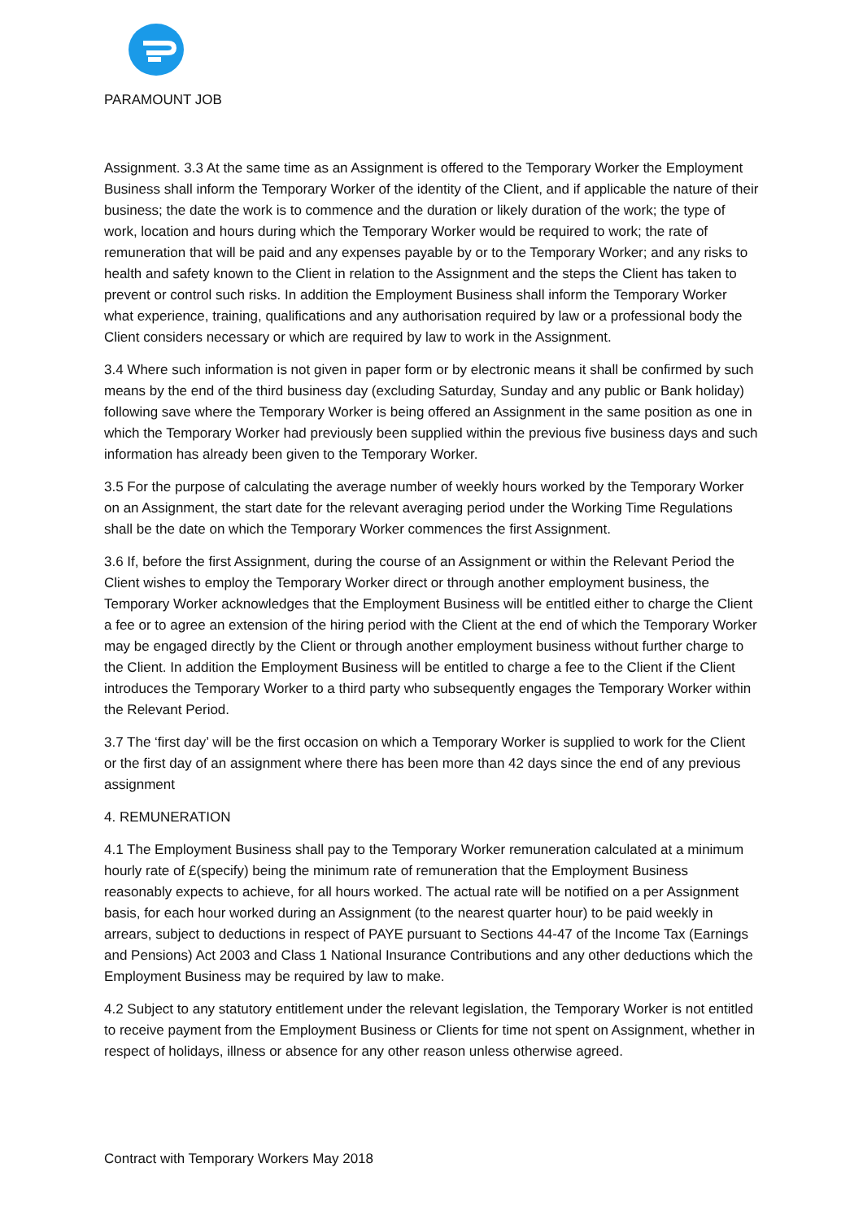PARAMOUNT JOB
Assignment. 3.3 At the same time as an Assignment is offered to the Temporary Worker the Employment Business shall inform the Temporary Worker of the identity of the Client, and if applicable the nature of their business; the date the work is to commence and the duration or likely duration of the work; the type of work, location and hours during which the Temporary Worker would be required to work; the rate of remuneration that will be paid and any expenses payable by or to the Temporary Worker; and any risks to health and safety known to the Client in relation to the Assignment and the steps the Client has taken to prevent or control such risks. In addition the Employment Business shall inform the Temporary Worker what experience, training, qualifications and any authorisation required by law or a professional body the Client considers necessary or which are required by law to work in the Assignment.
3.4 Where such information is not given in paper form or by electronic means it shall be confirmed by such means by the end of the third business day (excluding Saturday, Sunday and any public or Bank holiday) following save where the Temporary Worker is being offered an Assignment in the same position as one in which the Temporary Worker had previously been supplied within the previous five business days and such information has already been given to the Temporary Worker.
3.5 For the purpose of calculating the average number of weekly hours worked by the Temporary Worker on an Assignment, the start date for the relevant averaging period under the Working Time Regulations shall be the date on which the Temporary Worker commences the first Assignment.
3.6 If, before the first Assignment, during the course of an Assignment or within the Relevant Period the Client wishes to employ the Temporary Worker direct or through another employment business, the Temporary Worker acknowledges that the Employment Business will be entitled either to charge the Client a fee or to agree an extension of the hiring period with the Client at the end of which the Temporary Worker may be engaged directly by the Client or through another employment business without further charge to the Client. In addition the Employment Business will be entitled to charge a fee to the Client if the Client introduces the Temporary Worker to a third party who subsequently engages the Temporary Worker within the Relevant Period.
3.7 The ‘first day’ will be the first occasion on which a Temporary Worker is supplied to work for the Client or the first day of an assignment where there has been more than 42 days since the end of any previous assignment
4. REMUNERATION
4.1 The Employment Business shall pay to the Temporary Worker remuneration calculated at a minimum hourly rate of £(specify) being the minimum rate of remuneration that the Employment Business reasonably expects to achieve, for all hours worked. The actual rate will be notified on a per Assignment basis, for each hour worked during an Assignment (to the nearest quarter hour) to be paid weekly in arrears, subject to deductions in respect of PAYE pursuant to Sections 44-47 of the Income Tax (Earnings and Pensions) Act 2003 and Class 1 National Insurance Contributions and any other deductions which the Employment Business may be required by law to make.
4.2 Subject to any statutory entitlement under the relevant legislation, the Temporary Worker is not entitled to receive payment from the Employment Business or Clients for time not spent on Assignment, whether in respect of holidays, illness or absence for any other reason unless otherwise agreed.
Contract with Temporary Workers May 2018